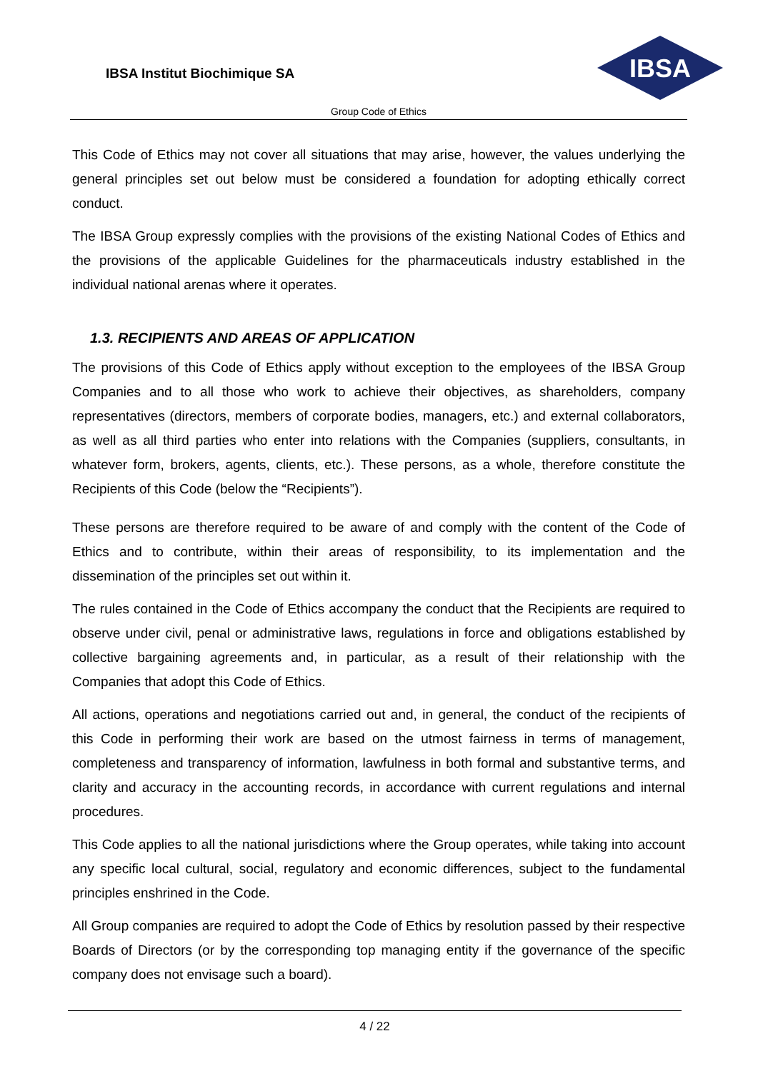IBSA Institut Biochimique SA
IBSA
Group Code of Ethics
This Code of Ethics may not cover all situations that may arise, however, the values underlying the general principles set out below must be considered a foundation for adopting ethically correct conduct.
The IBSA Group expressly complies with the provisions of the existing National Codes of Ethics and the provisions of the applicable Guidelines for the pharmaceuticals industry established in the individual national arenas where it operates.
1.3. RECIPIENTS AND AREAS OF APPLICATION
The provisions of this Code of Ethics apply without exception to the employees of the IBSA Group Companies and to all those who work to achieve their objectives, as shareholders, company representatives (directors, members of corporate bodies, managers, etc.) and external collaborators, as well as all third parties who enter into relations with the Companies (suppliers, consultants, in whatever form, brokers, agents, clients, etc.). These persons, as a whole, therefore constitute the Recipients of this Code (below the “Recipients”).
These persons are therefore required to be aware of and comply with the content of the Code of Ethics and to contribute, within their areas of responsibility, to its implementation and the dissemination of the principles set out within it.
The rules contained in the Code of Ethics accompany the conduct that the Recipients are required to observe under civil, penal or administrative laws, regulations in force and obligations established by collective bargaining agreements and, in particular, as a result of their relationship with the Companies that adopt this Code of Ethics.
All actions, operations and negotiations carried out and, in general, the conduct of the recipients of this Code in performing their work are based on the utmost fairness in terms of management, completeness and transparency of information, lawfulness in both formal and substantive terms, and clarity and accuracy in the accounting records, in accordance with current regulations and internal procedures.
This Code applies to all the national jurisdictions where the Group operates, while taking into account any specific local cultural, social, regulatory and economic differences, subject to the fundamental principles enshrined in the Code.
All Group companies are required to adopt the Code of Ethics by resolution passed by their respective Boards of Directors (or by the corresponding top managing entity if the governance of the specific company does not envisage such a board).
4 / 22